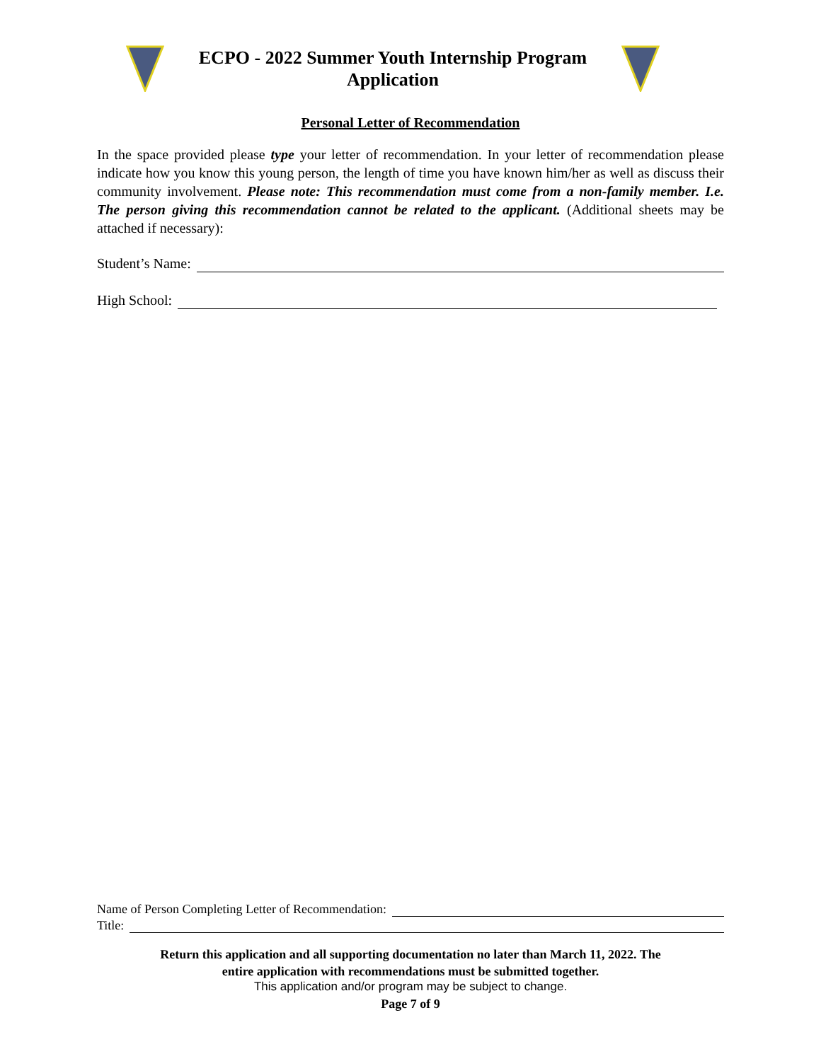ECPO - 2022 Summer Youth Internship Program
Application
Personal Letter of Recommendation
In the space provided please type your letter of recommendation. In your letter of recommendation please indicate how you know this young person, the length of time you have known him/her as well as discuss their community involvement. Please note: This recommendation must come from a non-family member. I.e. The person giving this recommendation cannot be related to the applicant. (Additional sheets may be attached if necessary):
Student’s Name:
High School:
Name of Person Completing Letter of Recommendation:
Title:
Return this application and all supporting documentation no later than March 11, 2022. The
entire application with recommendations must be submitted together.
This application and/or program may be subject to change.
Page 7 of 9